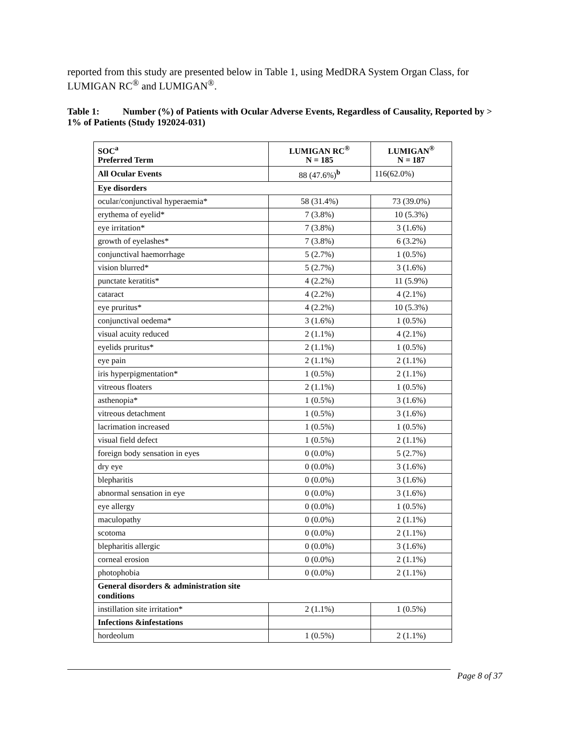reported from this study are presented below in Table 1, using MedDRA System Organ Class, for LUMIGAN RC<sup>®</sup> and LUMIGAN<sup>®</sup>.
Table 1: Number (%) of Patients with Ocular Adverse Events, Regardless of Causality, Reported by > 1% of Patients (Study 192024-031)
| SOC<sup>a</sup> Preferred Term | LUMIGAN RC<sup>®</sup> N = 185 | LUMIGAN<sup>®</sup> N = 187 |
| --- | --- | --- |
| All Ocular Events | 88 (47.6%)<sup>b</sup> | 116(62.0%) |
| Eye disorders | | |
| ocular/conjunctival hyperaemia* | 58 (31.4%) | 73 (39.0%) |
| erythema of eyelid* | 7 (3.8%) | 10 (5.3%) |
| eye irritation* | 7 (3.8%) | 3 (1.6%) |
| growth of eyelashes* | 7 (3.8%) | 6 (3.2%) |
| conjunctival haemorrhage | 5 (2.7%) | 1 (0.5%) |
| vision blurred* | 5 (2.7%) | 3 (1.6%) |
| punctate keratitis* | 4 (2.2%) | 11 (5.9%) |
| cataract | 4 (2.2%) | 4 (2.1%) |
| eye pruritus* | 4 (2.2%) | 10 (5.3%) |
| conjunctival oedema* | 3 (1.6%) | 1 (0.5%) |
| visual acuity reduced | 2 (1.1%) | 4 (2.1%) |
| eyelids pruritus* | 2 (1.1%) | 1 (0.5%) |
| eye pain | 2 (1.1%) | 2 (1.1%) |
| iris hyperpigmentation* | 1 (0.5%) | 2 (1.1%) |
| vitreous floaters | 2 (1.1%) | 1 (0.5%) |
| asthenopia* | 1 (0.5%) | 3 (1.6%) |
| vitreous detachment | 1 (0.5%) | 3 (1.6%) |
| lacrimation increased | 1 (0.5%) | 1 (0.5%) |
| visual field defect | 1 (0.5%) | 2 (1.1%) |
| foreign body sensation in eyes | 0 (0.0%) | 5 (2.7%) |
| dry eye | 0 (0.0%) | 3 (1.6%) |
| blepharitis | 0 (0.0%) | 3 (1.6%) |
| abnormal sensation in eye | 0 (0.0%) | 3 (1.6%) |
| eye allergy | 0 (0.0%) | 1 (0.5%) |
| maculopathy | 0 (0.0%) | 2 (1.1%) |
| scotoma | 0 (0.0%) | 2 (1.1%) |
| blepharitis allergic | 0 (0.0%) | 3 (1.6%) |
| corneal erosion | 0 (0.0%) | 2 (1.1%) |
| photophobia | 0 (0.0%) | 2 (1.1%) |
| General disorders & administration site conditions | | |
| instillation site irritation* | 2 (1.1%) | 1 (0.5%) |
| Infections &infestations | | |
| hordeolum | 1 (0.5%) | 2 (1.1%) |
Page 8 of 37